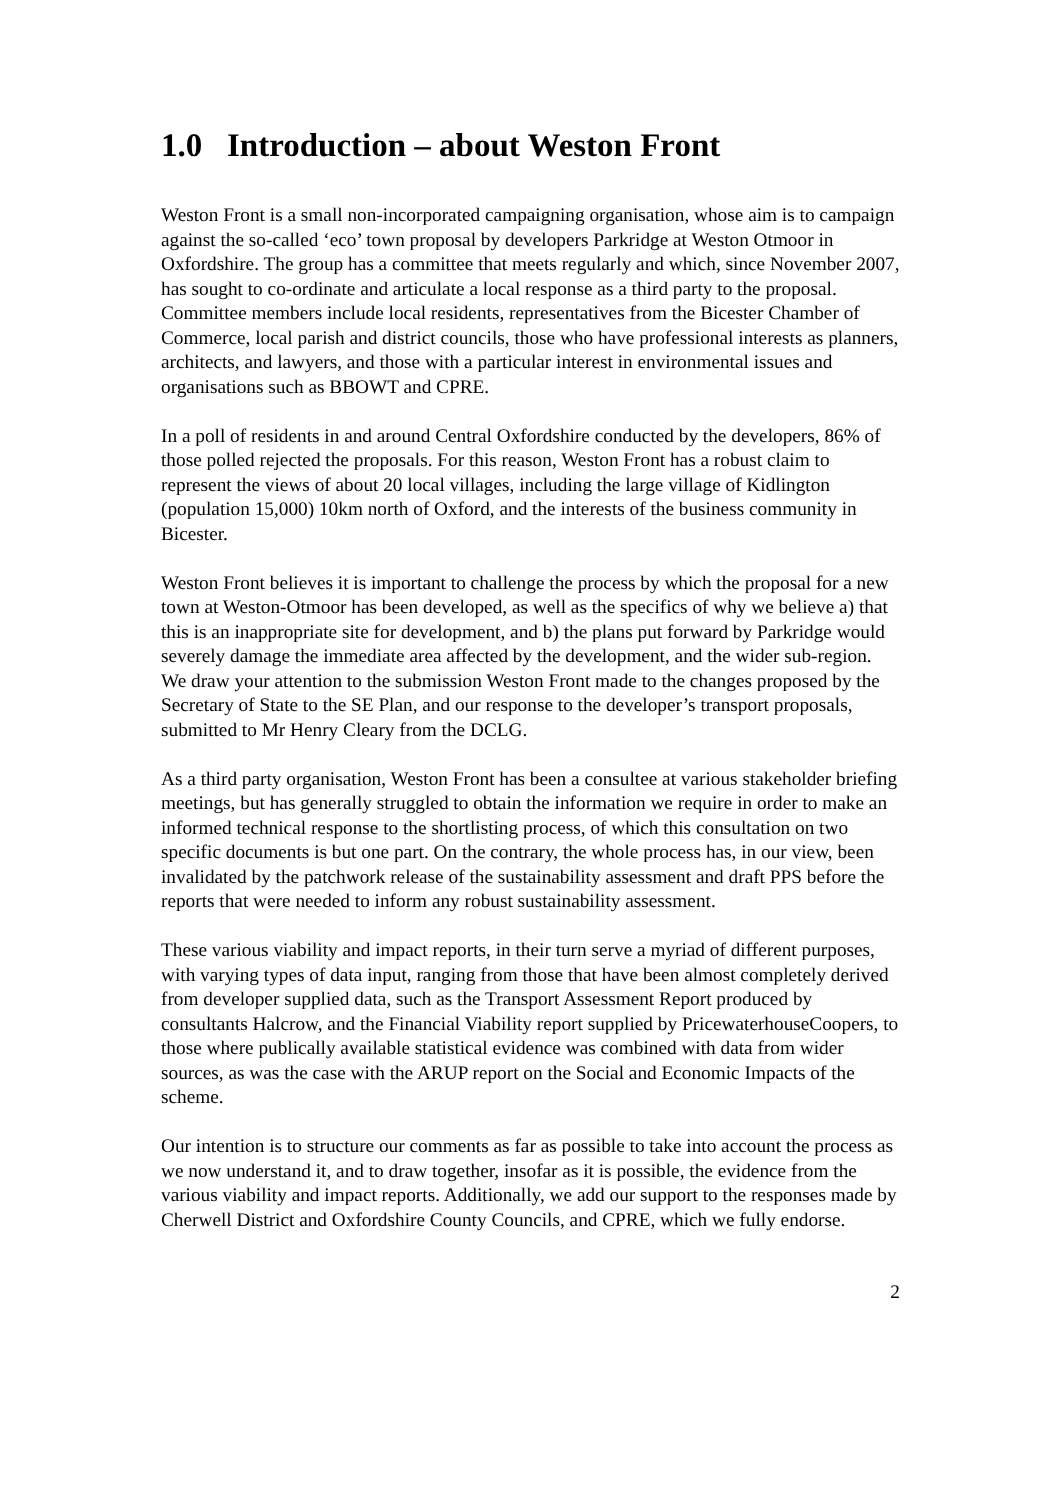1.0 Introduction – about Weston Front
Weston Front is a small non-incorporated campaigning organisation, whose aim is to campaign against the so-called ‘eco’ town proposal by developers Parkridge at Weston Otmoor in Oxfordshire. The group has a committee that meets regularly and which, since November 2007, has sought to co-ordinate and articulate a local response as a third party to the proposal. Committee members include local residents, representatives from the Bicester Chamber of Commerce, local parish and district councils, those who have professional interests as planners, architects, and lawyers, and those with a particular interest in environmental issues and organisations such as BBOWT and CPRE.
In a poll of residents in and around Central Oxfordshire conducted by the developers, 86% of those polled rejected the proposals. For this reason, Weston Front has a robust claim to represent the views of about 20 local villages, including the large village of Kidlington (population 15,000) 10km north of Oxford, and the interests of the business community in Bicester.
Weston Front believes it is important to challenge the process by which the proposal for a new town at Weston-Otmoor has been developed, as well as the specifics of why we believe a) that this is an inappropriate site for development, and b) the plans put forward by Parkridge would severely damage the immediate area affected by the development, and the wider sub-region. We draw your attention to the submission Weston Front made to the changes proposed by the Secretary of State to the SE Plan, and our response to the developer’s transport proposals, submitted to Mr Henry Cleary from the DCLG.
As a third party organisation, Weston Front has been a consultee at various stakeholder briefing meetings, but has generally struggled to obtain the information we require in order to make an informed technical response to the shortlisting process, of which this consultation on two specific documents is but one part. On the contrary, the whole process has, in our view, been invalidated by the patchwork release of the sustainability assessment and draft PPS before the reports that were needed to inform any robust sustainability assessment.
These various viability and impact reports, in their turn serve a myriad of different purposes, with varying types of data input, ranging from those that have been almost completely derived from developer supplied data, such as the Transport Assessment Report produced by consultants Halcrow, and the Financial Viability report supplied by PricewaterhouseCoopers, to those where publically available statistical evidence was combined with data from wider sources, as was the case with the ARUP report on the Social and Economic Impacts of the scheme.
Our intention is to structure our comments as far as possible to take into account the process as we now understand it, and to draw together, insofar as it is possible, the evidence from the various viability and impact reports. Additionally, we add our support to the responses made by Cherwell District and Oxfordshire County Councils, and CPRE, which we fully endorse.
2